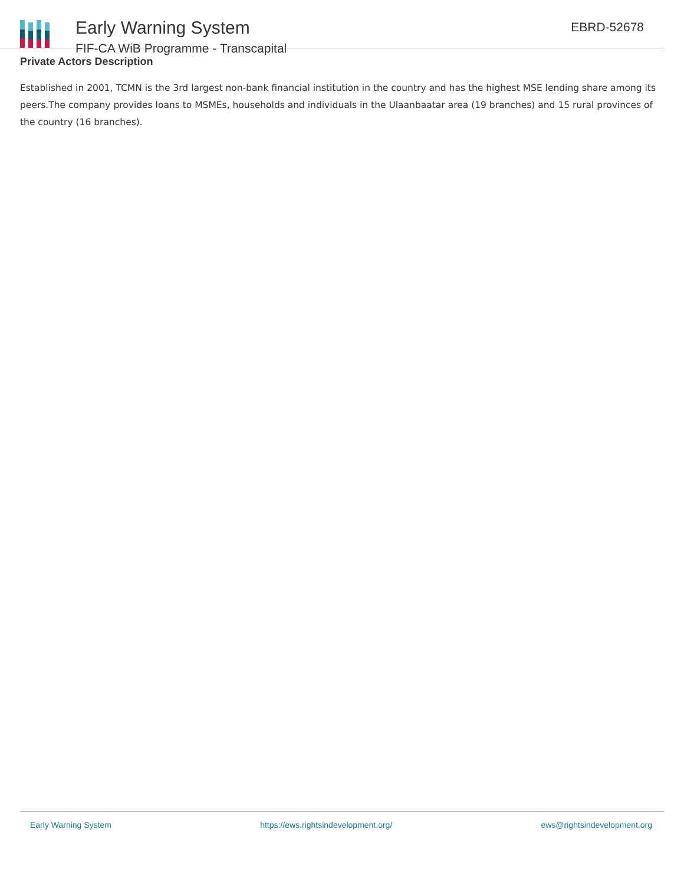Early Warning System
FIF-CA WiB Programme - Transcapital
EBRD-52678
Private Actors Description
Established in 2001, TCMN is the 3rd largest non-bank financial institution in the country and has the highest MSE lending share among its peers.The company provides loans to MSMEs, households and individuals in the Ulaanbaatar area (19 branches) and 15 rural provinces of the country (16 branches).
Early Warning System https://ews.rightsindevelopment.org/ ews@rightsindevelopment.org